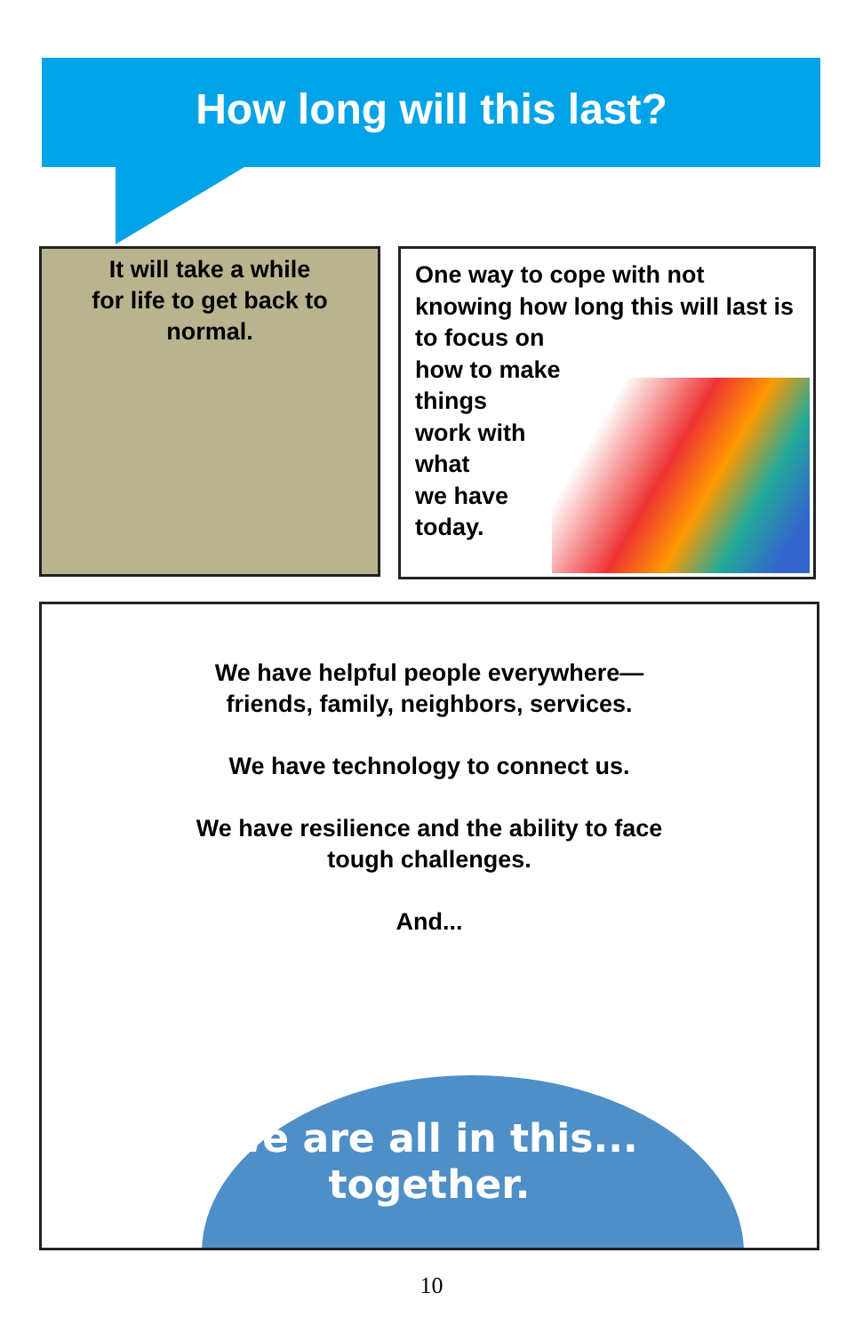How long will this last?
It will take a while
for life to get back to
normal.
One way to cope with not knowing how long this will last is to focus on
how to make
things
work with
what
we have
today.
We have helpful people everywhere—
friends, family, neighbors, services.
We have technology to connect us.
We have resilience and the ability to face
tough challenges.
And...
We are all in this...
together.
10